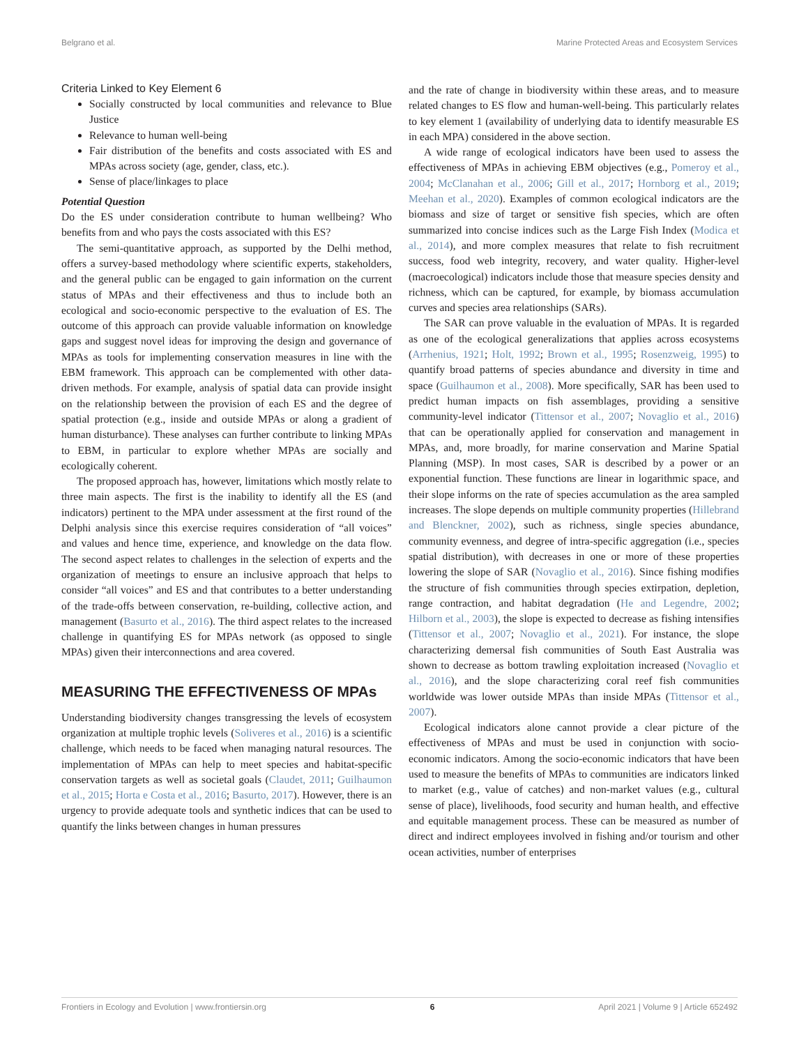Belgrano et al. Marine Protected Areas and Ecosystem Services
Criteria Linked to Key Element 6
Socially constructed by local communities and relevance to Blue Justice
Relevance to human well-being
Fair distribution of the benefits and costs associated with ES and MPAs across society (age, gender, class, etc.).
Sense of place/linkages to place
Potential Question
Do the ES under consideration contribute to human wellbeing? Who benefits from and who pays the costs associated with this ES?
The semi-quantitative approach, as supported by the Delhi method, offers a survey-based methodology where scientific experts, stakeholders, and the general public can be engaged to gain information on the current status of MPAs and their effectiveness and thus to include both an ecological and socio-economic perspective to the evaluation of ES. The outcome of this approach can provide valuable information on knowledge gaps and suggest novel ideas for improving the design and governance of MPAs as tools for implementing conservation measures in line with the EBM framework. This approach can be complemented with other data-driven methods. For example, analysis of spatial data can provide insight on the relationship between the provision of each ES and the degree of spatial protection (e.g., inside and outside MPAs or along a gradient of human disturbance). These analyses can further contribute to linking MPAs to EBM, in particular to explore whether MPAs are socially and ecologically coherent.
The proposed approach has, however, limitations which mostly relate to three main aspects. The first is the inability to identify all the ES (and indicators) pertinent to the MPA under assessment at the first round of the Delphi analysis since this exercise requires consideration of “all voices” and values and hence time, experience, and knowledge on the data flow. The second aspect relates to challenges in the selection of experts and the organization of meetings to ensure an inclusive approach that helps to consider “all voices” and ES and that contributes to a better understanding of the trade-offs between conservation, re-building, collective action, and management (Basurto et al., 2016). The third aspect relates to the increased challenge in quantifying ES for MPAs network (as opposed to single MPAs) given their interconnections and area covered.
MEASURING THE EFFECTIVENESS OF MPAs
Understanding biodiversity changes transgressing the levels of ecosystem organization at multiple trophic levels (Soliveres et al., 2016) is a scientific challenge, which needs to be faced when managing natural resources. The implementation of MPAs can help to meet species and habitat-specific conservation targets as well as societal goals (Claudet, 2011; Guilhaumon et al., 2015; Horta e Costa et al., 2016; Basurto, 2017). However, there is an urgency to provide adequate tools and synthetic indices that can be used to quantify the links between changes in human pressures
and the rate of change in biodiversity within these areas, and to measure related changes to ES flow and human-well-being. This particularly relates to key element 1 (availability of underlying data to identify measurable ES in each MPA) considered in the above section.
A wide range of ecological indicators have been used to assess the effectiveness of MPAs in achieving EBM objectives (e.g., Pomeroy et al., 2004; McClanahan et al., 2006; Gill et al., 2017; Hornborg et al., 2019; Meehan et al., 2020). Examples of common ecological indicators are the biomass and size of target or sensitive fish species, which are often summarized into concise indices such as the Large Fish Index (Modica et al., 2014), and more complex measures that relate to fish recruitment success, food web integrity, recovery, and water quality. Higher-level (macroecological) indicators include those that measure species density and richness, which can be captured, for example, by biomass accumulation curves and species area relationships (SARs).
The SAR can prove valuable in the evaluation of MPAs. It is regarded as one of the ecological generalizations that applies across ecosystems (Arrhenius, 1921; Holt, 1992; Brown et al., 1995; Rosenzweig, 1995) to quantify broad patterns of species abundance and diversity in time and space (Guilhaumon et al., 2008). More specifically, SAR has been used to predict human impacts on fish assemblages, providing a sensitive community-level indicator (Tittensor et al., 2007; Novaglio et al., 2016) that can be operationally applied for conservation and management in MPAs, and, more broadly, for marine conservation and Marine Spatial Planning (MSP). In most cases, SAR is described by a power or an exponential function. These functions are linear in logarithmic space, and their slope informs on the rate of species accumulation as the area sampled increases. The slope depends on multiple community properties (Hillebrand and Blenckner, 2002), such as richness, single species abundance, community evenness, and degree of intra-specific aggregation (i.e., species spatial distribution), with decreases in one or more of these properties lowering the slope of SAR (Novaglio et al., 2016). Since fishing modifies the structure of fish communities through species extirpation, depletion, range contraction, and habitat degradation (He and Legendre, 2002; Hilborn et al., 2003), the slope is expected to decrease as fishing intensifies (Tittensor et al., 2007; Novaglio et al., 2021). For instance, the slope characterizing demersal fish communities of South East Australia was shown to decrease as bottom trawling exploitation increased (Novaglio et al., 2016), and the slope characterizing coral reef fish communities worldwide was lower outside MPAs than inside MPAs (Tittensor et al., 2007).
Ecological indicators alone cannot provide a clear picture of the effectiveness of MPAs and must be used in conjunction with socio-economic indicators. Among the socio-economic indicators that have been used to measure the benefits of MPAs to communities are indicators linked to market (e.g., value of catches) and non-market values (e.g., cultural sense of place), livelihoods, food security and human health, and effective and equitable management process. These can be measured as number of direct and indirect employees involved in fishing and/or tourism and other ocean activities, number of enterprises
Frontiers in Ecology and Evolution | www.frontiersin.org 6 April 2021 | Volume 9 | Article 652492